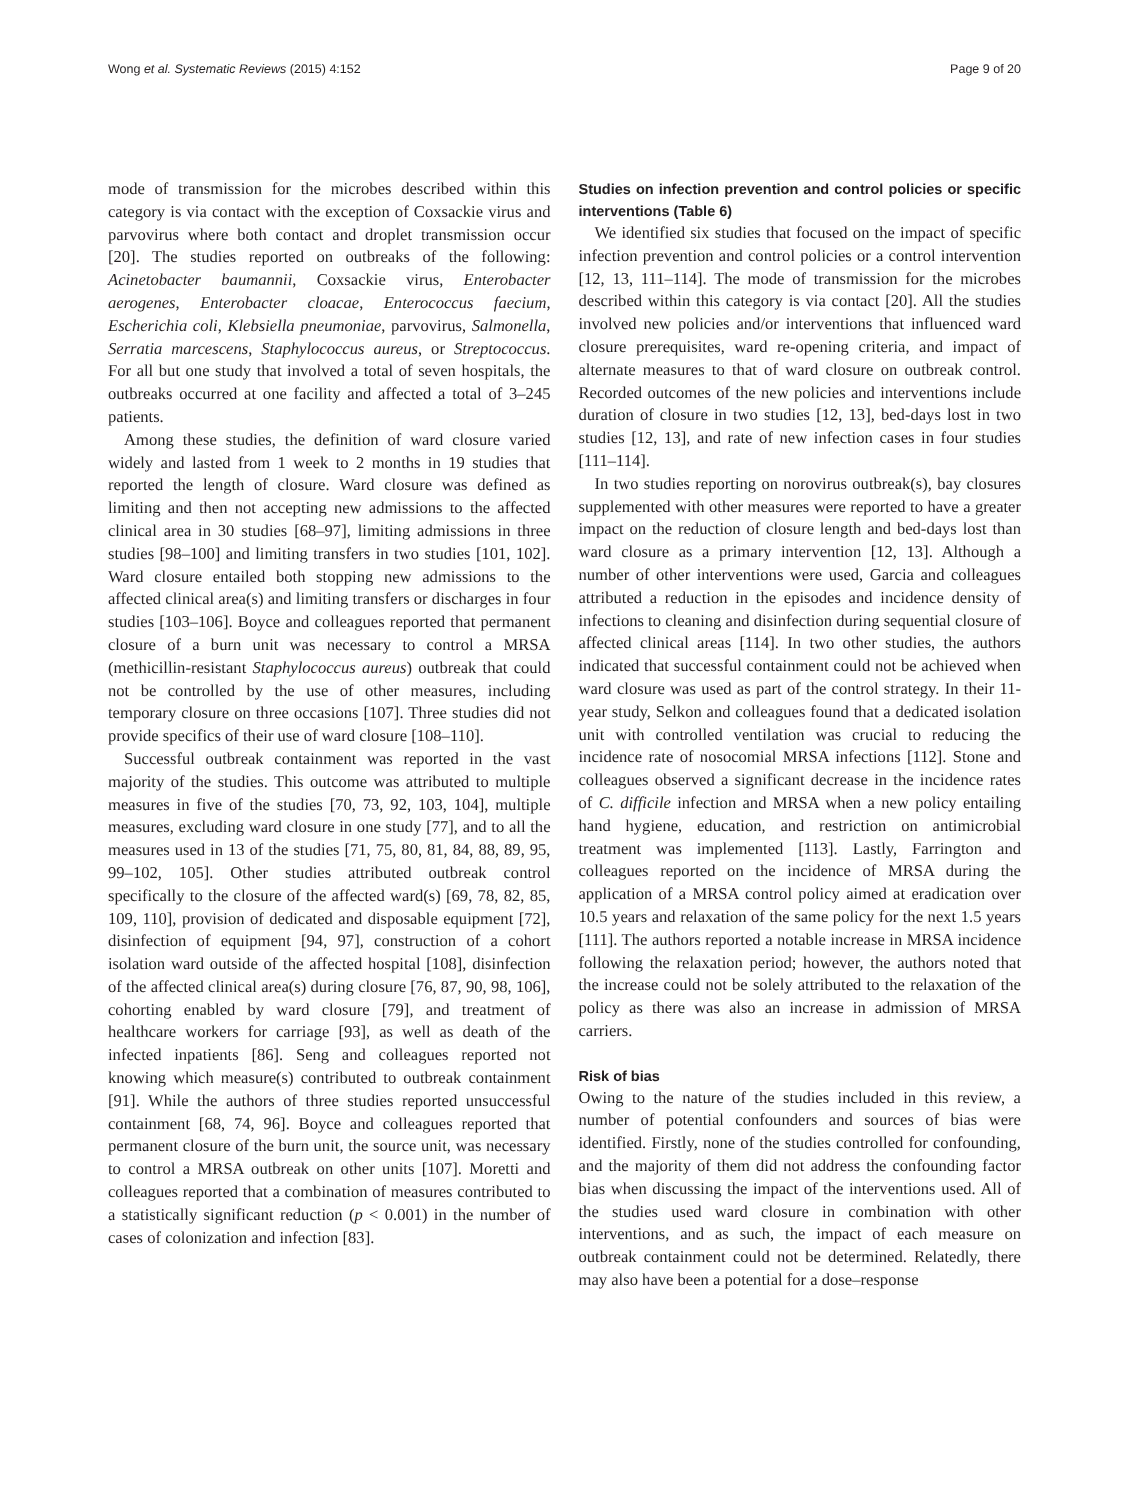Wong et al. Systematic Reviews (2015) 4:152 Page 9 of 20
mode of transmission for the microbes described within this category is via contact with the exception of Coxsackie virus and parvovirus where both contact and droplet transmission occur [20]. The studies reported on outbreaks of the following: Acinetobacter baumannii, Coxsackie virus, Enterobacter aerogenes, Enterobacter cloacae, Enterococcus faecium, Escherichia coli, Klebsiella pneumoniae, parvovirus, Salmonella, Serratia marcescens, Staphylococcus aureus, or Streptococcus. For all but one study that involved a total of seven hospitals, the outbreaks occurred at one facility and affected a total of 3–245 patients.
Among these studies, the definition of ward closure varied widely and lasted from 1 week to 2 months in 19 studies that reported the length of closure. Ward closure was defined as limiting and then not accepting new admissions to the affected clinical area in 30 studies [68–97], limiting admissions in three studies [98–100] and limiting transfers in two studies [101, 102]. Ward closure entailed both stopping new admissions to the affected clinical area(s) and limiting transfers or discharges in four studies [103–106]. Boyce and colleagues reported that permanent closure of a burn unit was necessary to control a MRSA (methicillin-resistant Staphylococcus aureus) outbreak that could not be controlled by the use of other measures, including temporary closure on three occasions [107]. Three studies did not provide specifics of their use of ward closure [108–110].
Successful outbreak containment was reported in the vast majority of the studies. This outcome was attributed to multiple measures in five of the studies [70, 73, 92, 103, 104], multiple measures, excluding ward closure in one study [77], and to all the measures used in 13 of the studies [71, 75, 80, 81, 84, 88, 89, 95, 99–102, 105]. Other studies attributed outbreak control specifically to the closure of the affected ward(s) [69, 78, 82, 85, 109, 110], provision of dedicated and disposable equipment [72], disinfection of equipment [94, 97], construction of a cohort isolation ward outside of the affected hospital [108], disinfection of the affected clinical area(s) during closure [76, 87, 90, 98, 106], cohorting enabled by ward closure [79], and treatment of healthcare workers for carriage [93], as well as death of the infected inpatients [86]. Seng and colleagues reported not knowing which measure(s) contributed to outbreak containment [91]. While the authors of three studies reported unsuccessful containment [68, 74, 96]. Boyce and colleagues reported that permanent closure of the burn unit, the source unit, was necessary to control a MRSA outbreak on other units [107]. Moretti and colleagues reported that a combination of measures contributed to a statistically significant reduction (p < 0.001) in the number of cases of colonization and infection [83].
Studies on infection prevention and control policies or specific interventions (Table 6)
We identified six studies that focused on the impact of specific infection prevention and control policies or a control intervention [12, 13, 111–114]. The mode of transmission for the microbes described within this category is via contact [20]. All the studies involved new policies and/or interventions that influenced ward closure prerequisites, ward re-opening criteria, and impact of alternate measures to that of ward closure on outbreak control. Recorded outcomes of the new policies and interventions include duration of closure in two studies [12, 13], bed-days lost in two studies [12, 13], and rate of new infection cases in four studies [111–114].
In two studies reporting on norovirus outbreak(s), bay closures supplemented with other measures were reported to have a greater impact on the reduction of closure length and bed-days lost than ward closure as a primary intervention [12, 13]. Although a number of other interventions were used, Garcia and colleagues attributed a reduction in the episodes and incidence density of infections to cleaning and disinfection during sequential closure of affected clinical areas [114]. In two other studies, the authors indicated that successful containment could not be achieved when ward closure was used as part of the control strategy. In their 11-year study, Selkon and colleagues found that a dedicated isolation unit with controlled ventilation was crucial to reducing the incidence rate of nosocomial MRSA infections [112]. Stone and colleagues observed a significant decrease in the incidence rates of C. difficile infection and MRSA when a new policy entailing hand hygiene, education, and restriction on antimicrobial treatment was implemented [113]. Lastly, Farrington and colleagues reported on the incidence of MRSA during the application of a MRSA control policy aimed at eradication over 10.5 years and relaxation of the same policy for the next 1.5 years [111]. The authors reported a notable increase in MRSA incidence following the relaxation period; however, the authors noted that the increase could not be solely attributed to the relaxation of the policy as there was also an increase in admission of MRSA carriers.
Risk of bias
Owing to the nature of the studies included in this review, a number of potential confounders and sources of bias were identified. Firstly, none of the studies controlled for confounding, and the majority of them did not address the confounding factor bias when discussing the impact of the interventions used. All of the studies used ward closure in combination with other interventions, and as such, the impact of each measure on outbreak containment could not be determined. Relatedly, there may also have been a potential for a dose–response